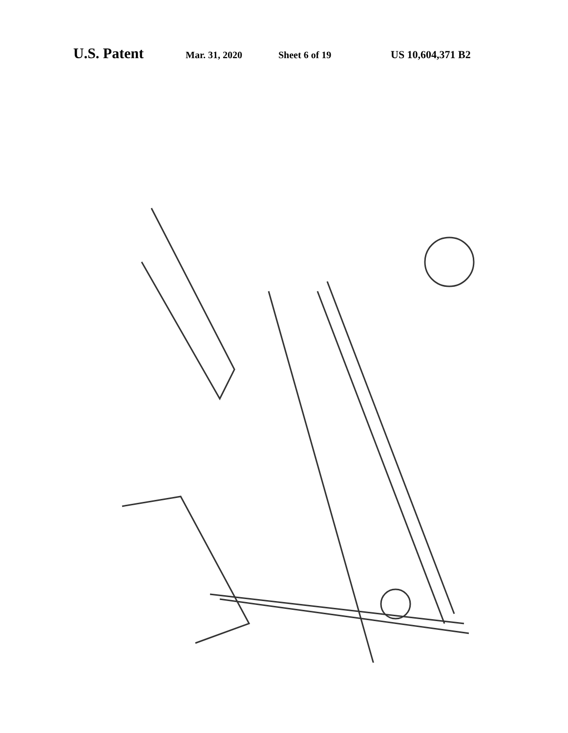U.S. Patent Mar. 31, 2020 Sheet 6 of 19 US 10,604,371 B2
FIG.5 H11 H2 15 15 15 15 15 901 902 903 905 906 907 1621 1611 1613 1614 1615 1616 1618 1620 1617 1612 7311 732 731 73 1619 909 161 910 908 911 904 90